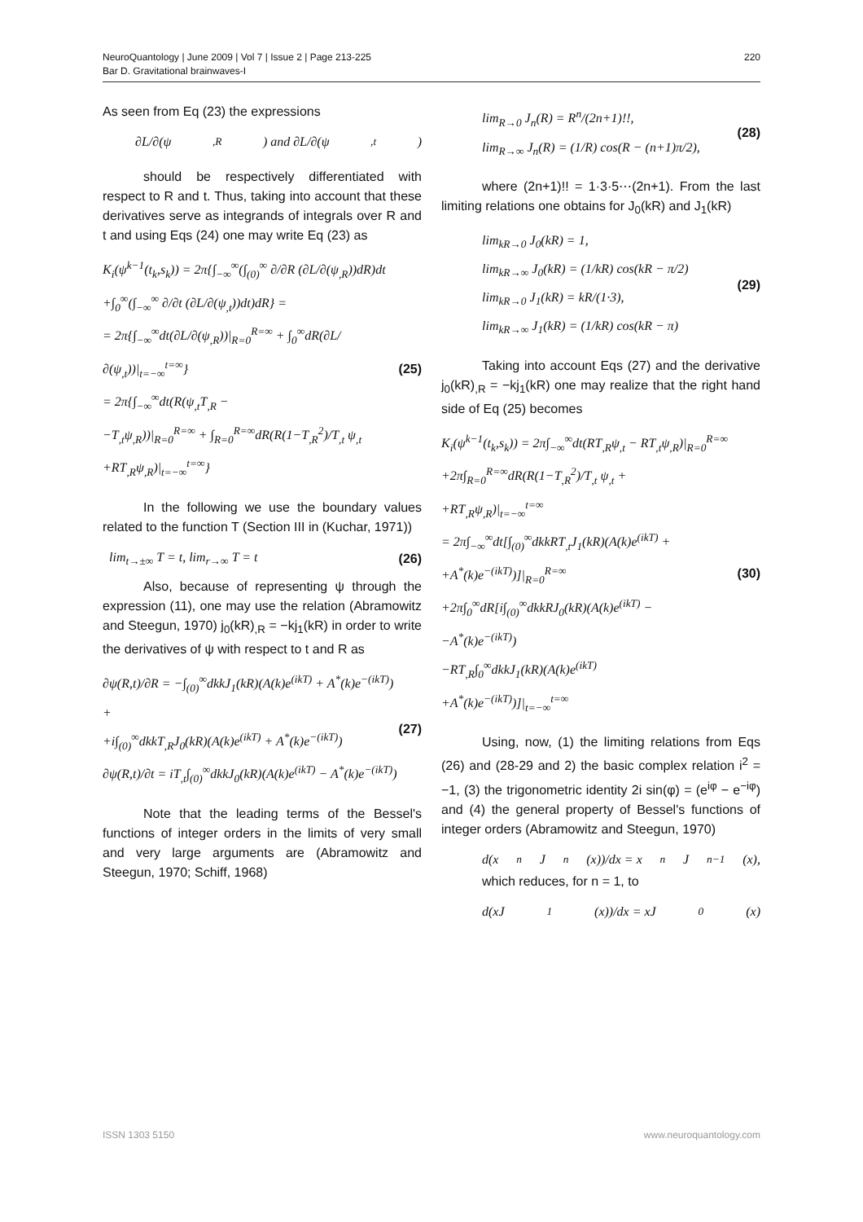220 NeuroQuantology | June 2009 | Vol 7 | Issue 2 | Page 213-225
Bar D. Gravitational brainwaves-I
As seen from Eq (23) the expressions
∂L/∂(ψ<sub>,R</sub>) and ∂L/∂(ψ<sub>,t</sub>)
should be respectively differentiated with respect to R and t. Thus, taking into account that these derivatives serve as integrands of integrals over R and t and using Eqs (24) one may write Eq (23) as
K<sub>i</sub>(ψ<sup>k−1</sup>(t<sub>k</sub>,s<sub>k</sub>)) = 2π{∫<sub>−∞</sub><sup>∞</sup>(∫<sub>(0)</sub><sup>∞</sup> ∂/∂R (∂L/∂(ψ<sub>,R</sub>))dR)dt
+∫<sub>0</sub><sup>∞</sup>(∫<sub>−∞</sub><sup>∞</sup> ∂/∂t (∂L/∂(ψ<sub>,t</sub>))dt)dR} =
= 2π{∫<sub>−∞</sub><sup>∞</sup>dt(∂L/∂(ψ<sub>,R</sub>))|<sub>R=0</sub><sup>R=∞</sup> + ∫<sub>0</sub><sup>∞</sup>dR(∂L/∂(ψ<sub>,t</sub>))|<sub>t=−∞</sub><sup>t=∞</sup>}
= 2π{∫<sub>−∞</sub><sup>∞</sup>dt(R(ψ<sub>,t</sub>T<sub>,R</sub> −
−T<sub>,t</sub>ψ<sub>,R</sub>))|<sub>R=0</sub><sup>R=∞</sup> + ∫<sub>R=0</sub><sup>R=∞</sup>dR(R(1−T<sub>,R</sub><sup>2</sup>)/T<sub>,t</sub> ψ<sub>,t</sub>
+RT<sub>,R</sub>ψ<sub>,R</sub>)|<sub>t=−∞</sub><sup>t=∞</sup>}
(25)
In the following we use the boundary values related to the function T (Section III in (Kuchar, 1971))
lim<sub>t→±∞</sub> T = t, lim<sub>r→∞</sub> T = t (26)
Also, because of representing ψ through the expression (11), one may use the relation (Abramowitz and Steegun, 1970) j<sub>0</sub>(kR)<sub>,R</sub> = −kj<sub>1</sub>(kR) in order to write the derivatives of ψ with respect to t and R as
∂ψ(R,t)/∂R = −∫<sub>(0)</sub><sup>∞</sup>dkkJ<sub>1</sub>(kR)(A(k)e<sup>(ikT)</sup> + A<sup>*</sup>(k)e<sup>−(ikT)</sup>) +
+i∫<sub>(0)</sub><sup>∞</sup>dkkT<sub>,R</sub>J<sub>0</sub>(kR)(A(k)e<sup>(ikT)</sup> + A<sup>*</sup>(k)e<sup>−(ikT)</sup>)
∂ψ(R,t)/∂t = iT<sub>,t</sub>∫<sub>(0)</sub><sup>∞</sup>dkkJ<sub>0</sub>(kR)(A(k)e<sup>(ikT)</sup> − A<sup>*</sup>(k)e<sup>−(ikT)</sup>)
(27)
Note that the leading terms of the Bessel's functions of integer orders in the limits of very small and very large arguments are (Abramowitz and Steegun, 1970; Schiff, 1968)
lim<sub>R→0</sub> J<sub>n</sub>(R) = R<sup>n</sup>/(2n+1)!!,
lim<sub>R→∞</sub> J<sub>n</sub>(R) = (1/R) cos(R − (n+1)π/2),
(28)
where (2n+1)!! = 1·3·5⋯(2n+1). From the last limiting relations one obtains for J<sub>0</sub>(kR) and J<sub>1</sub>(kR)
lim<sub>kR→0</sub> J<sub>0</sub>(kR) = 1,
lim<sub>kR→∞</sub> J<sub>0</sub>(kR) = (1/kR) cos(kR − π/2)
lim<sub>kR→0</sub> J<sub>1</sub>(kR) = kR/(1·3),
lim<sub>kR→∞</sub> J<sub>1</sub>(kR) = (1/kR) cos(kR − π)
(29)
Taking into account Eqs (27) and the derivative j<sub>0</sub>(kR)<sub>,R</sub> = −kj<sub>1</sub>(kR) one may realize that the right hand side of Eq (25) becomes
K<sub>i</sub>(ψ<sup>k−1</sup>(t<sub>k</sub>,s<sub>k</sub>)) = 2π∫<sub>−∞</sub><sup>∞</sup>dt(RT<sub>,R</sub>ψ<sub>,t</sub> − RT<sub>,t</sub>ψ<sub>,R</sub>)|<sub>R=0</sub><sup>R=∞</sup>
+2π∫<sub>R=0</sub><sup>R=∞</sup>dR(R(1−T<sub>,R</sub><sup>2</sup>)/T<sub>,t</sub> ψ<sub>,t</sub> +
+RT<sub>,R</sub>ψ<sub>,R</sub>)|<sub>t=−∞</sub><sup>t=∞</sup>
= 2π∫<sub>−∞</sub><sup>∞</sup>dt[∫<sub>(0)</sub><sup>∞</sup>dkkRT<sub>,t</sub>J<sub>1</sub>(kR)(A(k)e<sup>(ikT)</sup> +
+A<sup>*</sup>(k)e<sup>−(ikT)</sup>)]|<sub>R=0</sub><sup>R=∞</sup>
+2π∫<sub>0</sub><sup>∞</sup>dR[i∫<sub>(0)</sub><sup>∞</sup>dkkRJ<sub>0</sub>(kR)(A(k)e<sup>(ikT)</sup> −
−A<sup>*</sup>(k)e<sup>−(ikT)</sup>)
−RT<sub>,R</sub>∫<sub>0</sub><sup>∞</sup>dkkJ<sub>1</sub>(kR)(A(k)e<sup>(ikT)</sup>
+A<sup>*</sup>(k)e<sup>−(ikT)</sup>)]|<sub>t=−∞</sub><sup>t=∞</sup>
(30)
Using, now, (1) the limiting relations from Eqs (26) and (28-29 and 2) the basic complex relation i<sup>2</sup> = −1, (3) the trigonometric identity 2i sin(φ) = (e<sup>iφ</sup> − e<sup>−iφ</sup>) and (4) the general property of Bessel's functions of integer orders (Abramowitz and Steegun, 1970)
d(x<sup>n</sup>J<sub>n</sub>(x))/dx = x<sup>n</sup>J<sub>n−1</sub>(x),
which reduces, for n = 1, to
d(xJ<sub>1</sub>(x))/dx = xJ<sub>0</sub>(x)
www.neuroquantology.com ISSN 1303 5150